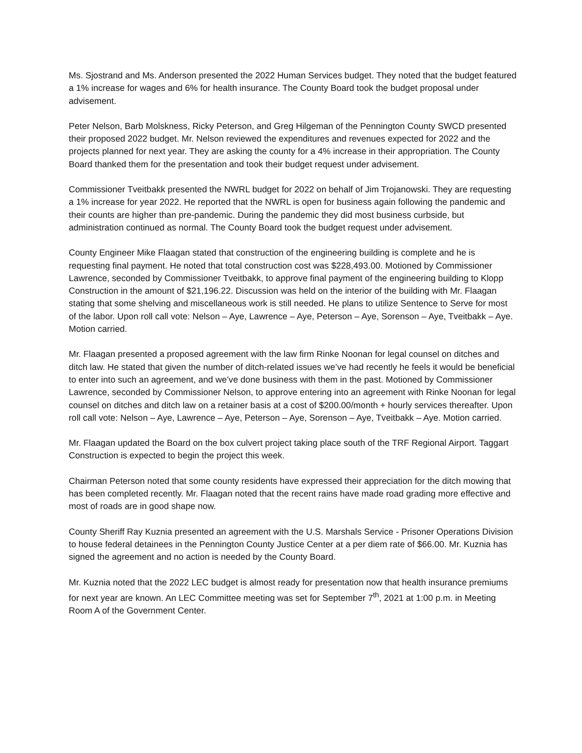Ms. Sjostrand and Ms. Anderson presented the 2022 Human Services budget. They noted that the budget featured a 1% increase for wages and 6% for health insurance. The County Board took the budget proposal under advisement.
Peter Nelson, Barb Molskness, Ricky Peterson, and Greg Hilgeman of the Pennington County SWCD presented their proposed 2022 budget. Mr. Nelson reviewed the expenditures and revenues expected for 2022 and the projects planned for next year. They are asking the county for a 4% increase in their appropriation. The County Board thanked them for the presentation and took their budget request under advisement.
Commissioner Tveitbakk presented the NWRL budget for 2022 on behalf of Jim Trojanowski. They are requesting a 1% increase for year 2022. He reported that the NWRL is open for business again following the pandemic and their counts are higher than pre-pandemic. During the pandemic they did most business curbside, but administration continued as normal. The County Board took the budget request under advisement.
County Engineer Mike Flaagan stated that construction of the engineering building is complete and he is requesting final payment. He noted that total construction cost was $228,493.00. Motioned by Commissioner Lawrence, seconded by Commissioner Tveitbakk, to approve final payment of the engineering building to Klopp Construction in the amount of $21,196.22. Discussion was held on the interior of the building with Mr. Flaagan stating that some shelving and miscellaneous work is still needed. He plans to utilize Sentence to Serve for most of the labor. Upon roll call vote: Nelson – Aye, Lawrence – Aye, Peterson – Aye, Sorenson – Aye, Tveitbakk – Aye. Motion carried.
Mr. Flaagan presented a proposed agreement with the law firm Rinke Noonan for legal counsel on ditches and ditch law. He stated that given the number of ditch-related issues we’ve had recently he feels it would be beneficial to enter into such an agreement, and we’ve done business with them in the past. Motioned by Commissioner Lawrence, seconded by Commissioner Nelson, to approve entering into an agreement with Rinke Noonan for legal counsel on ditches and ditch law on a retainer basis at a cost of $200.00/month + hourly services thereafter. Upon roll call vote: Nelson – Aye, Lawrence – Aye, Peterson – Aye, Sorenson – Aye, Tveitbakk – Aye. Motion carried.
Mr. Flaagan updated the Board on the box culvert project taking place south of the TRF Regional Airport. Taggart Construction is expected to begin the project this week.
Chairman Peterson noted that some county residents have expressed their appreciation for the ditch mowing that has been completed recently. Mr. Flaagan noted that the recent rains have made road grading more effective and most of roads are in good shape now.
County Sheriff Ray Kuznia presented an agreement with the U.S. Marshals Service - Prisoner Operations Division to house federal detainees in the Pennington County Justice Center at a per diem rate of $66.00. Mr. Kuznia has signed the agreement and no action is needed by the County Board.
Mr. Kuznia noted that the 2022 LEC budget is almost ready for presentation now that health insurance premiums for next year are known. An LEC Committee meeting was set for September 7<sup>th</sup>, 2021 at 1:00 p.m. in Meeting Room A of the Government Center.